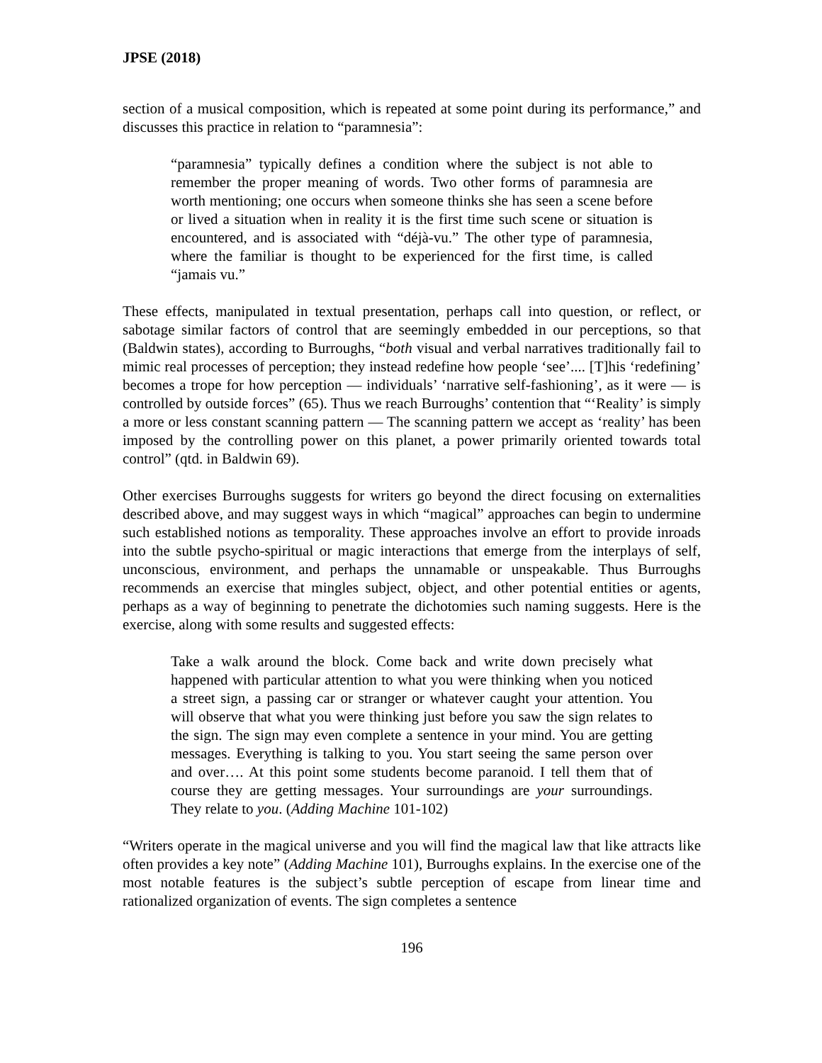JPSE (2018)
section of a musical composition, which is repeated at some point during its performance,” and discusses this practice in relation to “paramnesia”:
“paramnesia” typically defines a condition where the subject is not able to remember the proper meaning of words. Two other forms of paramnesia are worth mentioning; one occurs when someone thinks she has seen a scene before or lived a situation when in reality it is the first time such scene or situation is encountered, and is associated with “déjà-vu.” The other type of paramnesia, where the familiar is thought to be experienced for the first time, is called “jamais vu.”
These effects, manipulated in textual presentation, perhaps call into question, or reflect, or sabotage similar factors of control that are seemingly embedded in our perceptions, so that (Baldwin states), according to Burroughs, “both visual and verbal narratives traditionally fail to mimic real processes of perception; they instead redefine how people ‘see’.... [T]his ‘redefining’ becomes a trope for how perception — individuals’ ‘narrative self-fashioning’, as it were — is controlled by outside forces” (65). Thus we reach Burroughs’ contention that “‘Reality’ is simply a more or less constant scanning pattern — The scanning pattern we accept as ‘reality’ has been imposed by the controlling power on this planet, a power primarily oriented towards total control” (qtd. in Baldwin 69).
Other exercises Burroughs suggests for writers go beyond the direct focusing on externalities described above, and may suggest ways in which “magical” approaches can begin to undermine such established notions as temporality. These approaches involve an effort to provide inroads into the subtle psycho-spiritual or magic interactions that emerge from the interplays of self, unconscious, environment, and perhaps the unnamable or unspeakable. Thus Burroughs recommends an exercise that mingles subject, object, and other potential entities or agents, perhaps as a way of beginning to penetrate the dichotomies such naming suggests. Here is the exercise, along with some results and suggested effects:
Take a walk around the block. Come back and write down precisely what happened with particular attention to what you were thinking when you noticed a street sign, a passing car or stranger or whatever caught your attention. You will observe that what you were thinking just before you saw the sign relates to the sign. The sign may even complete a sentence in your mind. You are getting messages. Everything is talking to you. You start seeing the same person over and over…. At this point some students become paranoid. I tell them that of course they are getting messages. Your surroundings are your surroundings. They relate to you. (Adding Machine 101-102)
“Writers operate in the magical universe and you will find the magical law that like attracts like often provides a key note” (Adding Machine 101), Burroughs explains. In the exercise one of the most notable features is the subject’s subtle perception of escape from linear time and rationalized organization of events. The sign completes a sentence
196